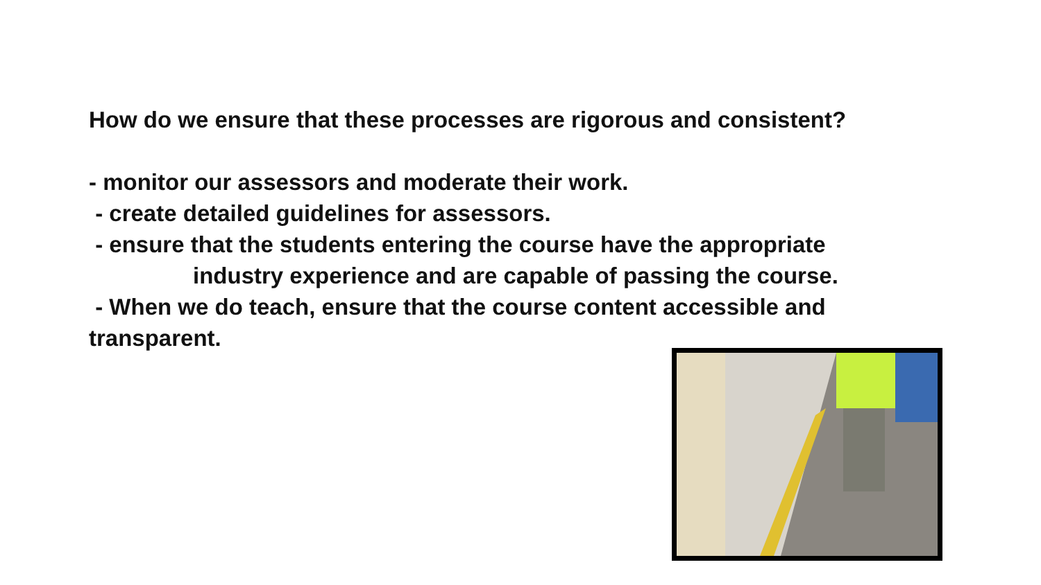How do we ensure that these processes are rigorous and consistent?
- monitor our assessors and moderate their work.
- create detailed guidelines for assessors.
- ensure that the students entering the course have the appropriate
industry experience and are capable of passing the course.
- When we do teach, ensure that the course content accessible and transparent.